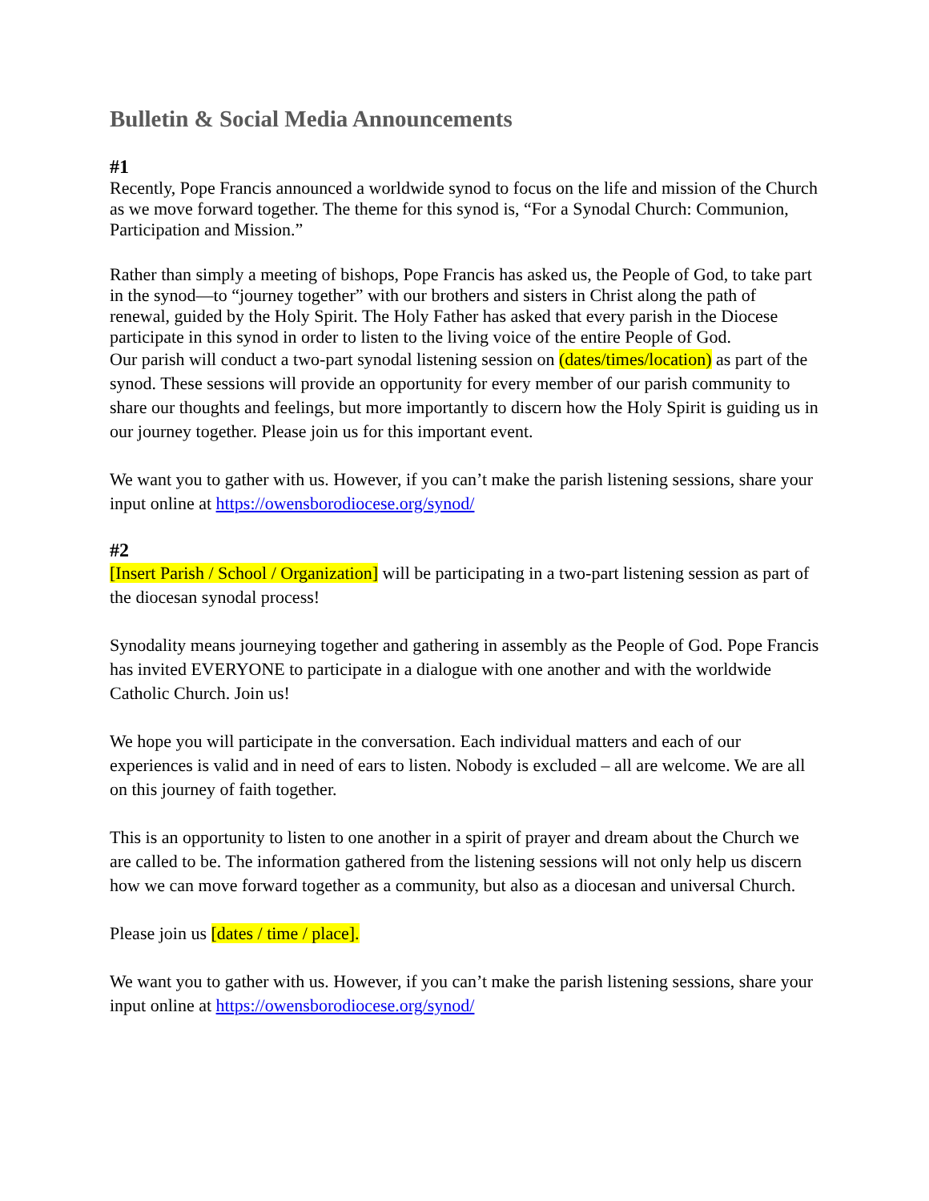Bulletin & Social Media Announcements
#1
Recently, Pope Francis announced a worldwide synod to focus on the life and mission of the Church as we move forward together. The theme for this synod is, “For a Synodal Church: Communion, Participation and Mission.”
Rather than simply a meeting of bishops, Pope Francis has asked us, the People of God, to take part in the synod—to “journey together” with our brothers and sisters in Christ along the path of renewal, guided by the Holy Spirit. The Holy Father has asked that every parish in the Diocese participate in this synod in order to listen to the living voice of the entire People of God.
Our parish will conduct a two-part synodal listening session on (dates/times/location) as part of the synod. These sessions will provide an opportunity for every member of our parish community to share our thoughts and feelings, but more importantly to discern how the Holy Spirit is guiding us in our journey together. Please join us for this important event.
We want you to gather with us. However, if you can’t make the parish listening sessions, share your input online at https://owensborodiocese.org/synod/
#2
[Insert Parish / School / Organization] will be participating in a two-part listening session as part of the diocesan synodal process!
Synodality means journeying together and gathering in assembly as the People of God. Pope Francis has invited EVERYONE to participate in a dialogue with one another and with the worldwide Catholic Church. Join us!
We hope you will participate in the conversation. Each individual matters and each of our experiences is valid and in need of ears to listen. Nobody is excluded – all are welcome. We are all on this journey of faith together.
This is an opportunity to listen to one another in a spirit of prayer and dream about the Church we are called to be. The information gathered from the listening sessions will not only help us discern how we can move forward together as a community, but also as a diocesan and universal Church.
Please join us [dates / time / place].
We want you to gather with us. However, if you can’t make the parish listening sessions, share your input online at https://owensborodiocese.org/synod/